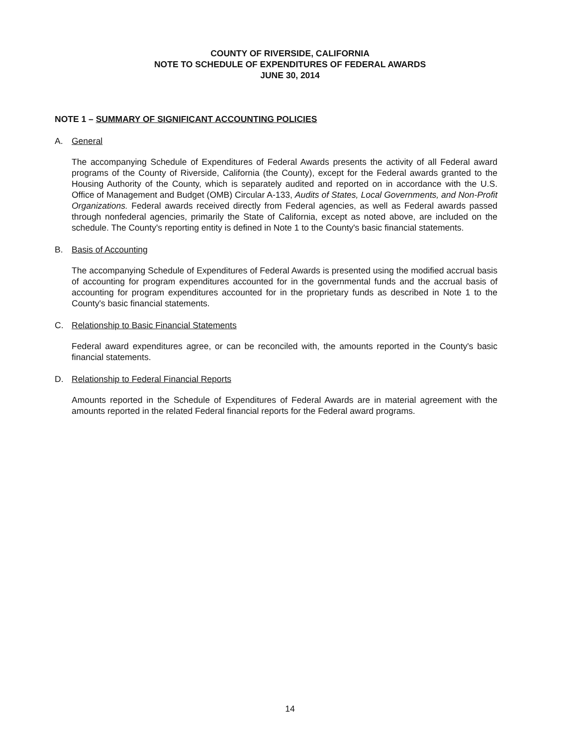COUNTY OF RIVERSIDE, CALIFORNIA
NOTE TO SCHEDULE OF EXPENDITURES OF FEDERAL AWARDS
JUNE 30, 2014
NOTE 1 – SUMMARY OF SIGNIFICANT ACCOUNTING POLICIES
A. General
The accompanying Schedule of Expenditures of Federal Awards presents the activity of all Federal award programs of the County of Riverside, California (the County), except for the Federal awards granted to the Housing Authority of the County, which is separately audited and reported on in accordance with the U.S. Office of Management and Budget (OMB) Circular A-133, Audits of States, Local Governments, and Non-Profit Organizations. Federal awards received directly from Federal agencies, as well as Federal awards passed through nonfederal agencies, primarily the State of California, except as noted above, are included on the schedule. The County's reporting entity is defined in Note 1 to the County's basic financial statements.
B. Basis of Accounting
The accompanying Schedule of Expenditures of Federal Awards is presented using the modified accrual basis of accounting for program expenditures accounted for in the governmental funds and the accrual basis of accounting for program expenditures accounted for in the proprietary funds as described in Note 1 to the County's basic financial statements.
C. Relationship to Basic Financial Statements
Federal award expenditures agree, or can be reconciled with, the amounts reported in the County's basic financial statements.
D. Relationship to Federal Financial Reports
Amounts reported in the Schedule of Expenditures of Federal Awards are in material agreement with the amounts reported in the related Federal financial reports for the Federal award programs.
14